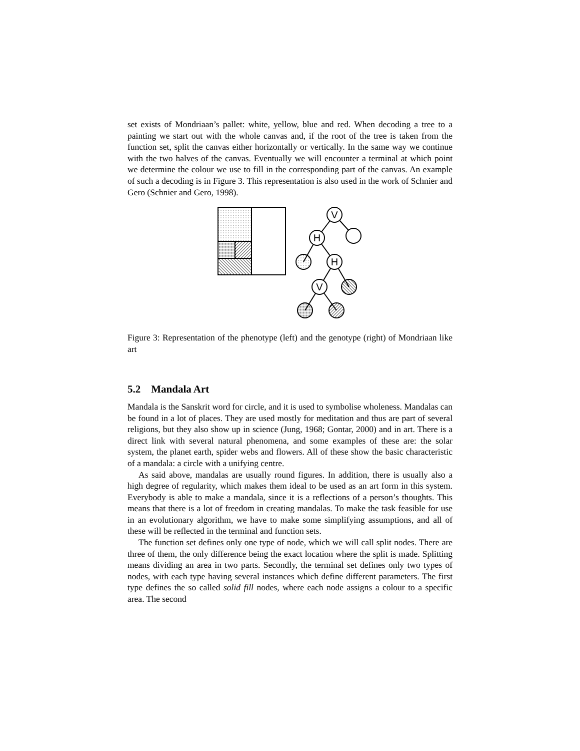set exists of Mondriaan’s pallet: white, yellow, blue and red. When decoding a tree to a painting we start out with the whole canvas and, if the root of the tree is taken from the function set, split the canvas either horizontally or vertically. In the same way we continue with the two halves of the canvas. Eventually we will encounter a terminal at which point we determine the colour we use to fill in the corresponding part of the canvas. An example of such a decoding is in Figure 3. This representation is also used in the work of Schnier and Gero (Schnier and Gero, 1998).
V
H
H
V
Figure 3: Representation of the phenotype (left) and the genotype (right) of Mondriaan like art
5.2 Mandala Art
Mandala is the Sanskrit word for circle, and it is used to symbolise wholeness. Mandalas can be found in a lot of places. They are used mostly for meditation and thus are part of several religions, but they also show up in science (Jung, 1968; Gontar, 2000) and in art. There is a direct link with several natural phenomena, and some examples of these are: the solar system, the planet earth, spider webs and flowers. All of these show the basic characteristic of a mandala: a circle with a unifying centre.
As said above, mandalas are usually round figures. In addition, there is usually also a high degree of regularity, which makes them ideal to be used as an art form in this system. Everybody is able to make a mandala, since it is a reflections of a person’s thoughts. This means that there is a lot of freedom in creating mandalas. To make the task feasible for use in an evolutionary algorithm, we have to make some simplifying assumptions, and all of these will be reflected in the terminal and function sets.
The function set defines only one type of node, which we will call split nodes. There are three of them, the only difference being the exact location where the split is made. Splitting means dividing an area in two parts. Secondly, the terminal set defines only two types of nodes, with each type having several instances which define different parameters. The first type defines the so called solid fill nodes, where each node assigns a colour to a specific area. The second